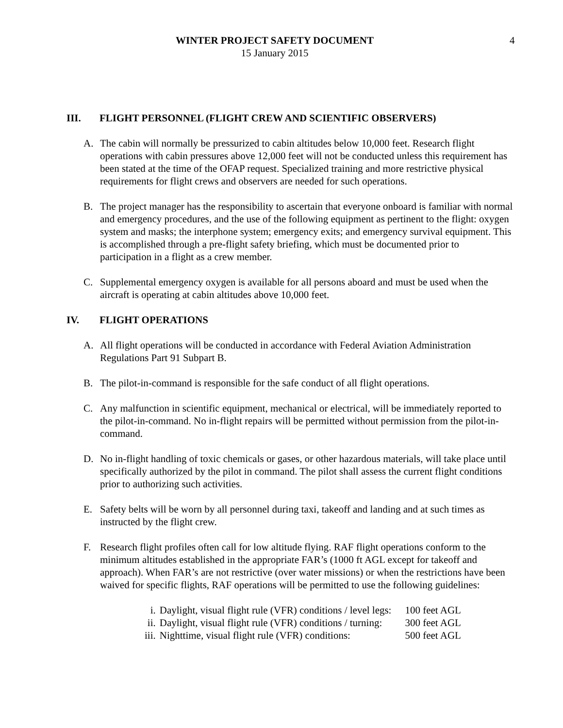WINTER PROJECT SAFETY DOCUMENT
15 January 2015
4
III. FLIGHT PERSONNEL (FLIGHT CREW AND SCIENTIFIC OBSERVERS)
A. The cabin will normally be pressurized to cabin altitudes below 10,000 feet. Research flight operations with cabin pressures above 12,000 feet will not be conducted unless this requirement has been stated at the time of the OFAP request. Specialized training and more restrictive physical requirements for flight crews and observers are needed for such operations.
B. The project manager has the responsibility to ascertain that everyone onboard is familiar with normal and emergency procedures, and the use of the following equipment as pertinent to the flight: oxygen system and masks; the interphone system; emergency exits; and emergency survival equipment. This is accomplished through a pre-flight safety briefing, which must be documented prior to participation in a flight as a crew member.
C. Supplemental emergency oxygen is available for all persons aboard and must be used when the aircraft is operating at cabin altitudes above 10,000 feet.
IV. FLIGHT OPERATIONS
A. All flight operations will be conducted in accordance with Federal Aviation Administration Regulations Part 91 Subpart B.
B. The pilot-in-command is responsible for the safe conduct of all flight operations.
C. Any malfunction in scientific equipment, mechanical or electrical, will be immediately reported to the pilot-in-command. No in-flight repairs will be permitted without permission from the pilot-in-command.
D. No in-flight handling of toxic chemicals or gases, or other hazardous materials, will take place until specifically authorized by the pilot in command. The pilot shall assess the current flight conditions prior to authorizing such activities.
E. Safety belts will be worn by all personnel during taxi, takeoff and landing and at such times as instructed by the flight crew.
F. Research flight profiles often call for low altitude flying. RAF flight operations conform to the minimum altitudes established in the appropriate FAR’s (1000 ft AGL except for takeoff and approach). When FAR’s are not restrictive (over water missions) or when the restrictions have been waived for specific flights, RAF operations will be permitted to use the following guidelines:
| i. | Daylight, visual flight rule (VFR) conditions / level legs: | 100 feet AGL |
| ii. | Daylight, visual flight rule (VFR) conditions / turning: | 300 feet AGL |
| iii. | Nighttime, visual flight rule (VFR) conditions: | 500 feet AGL |